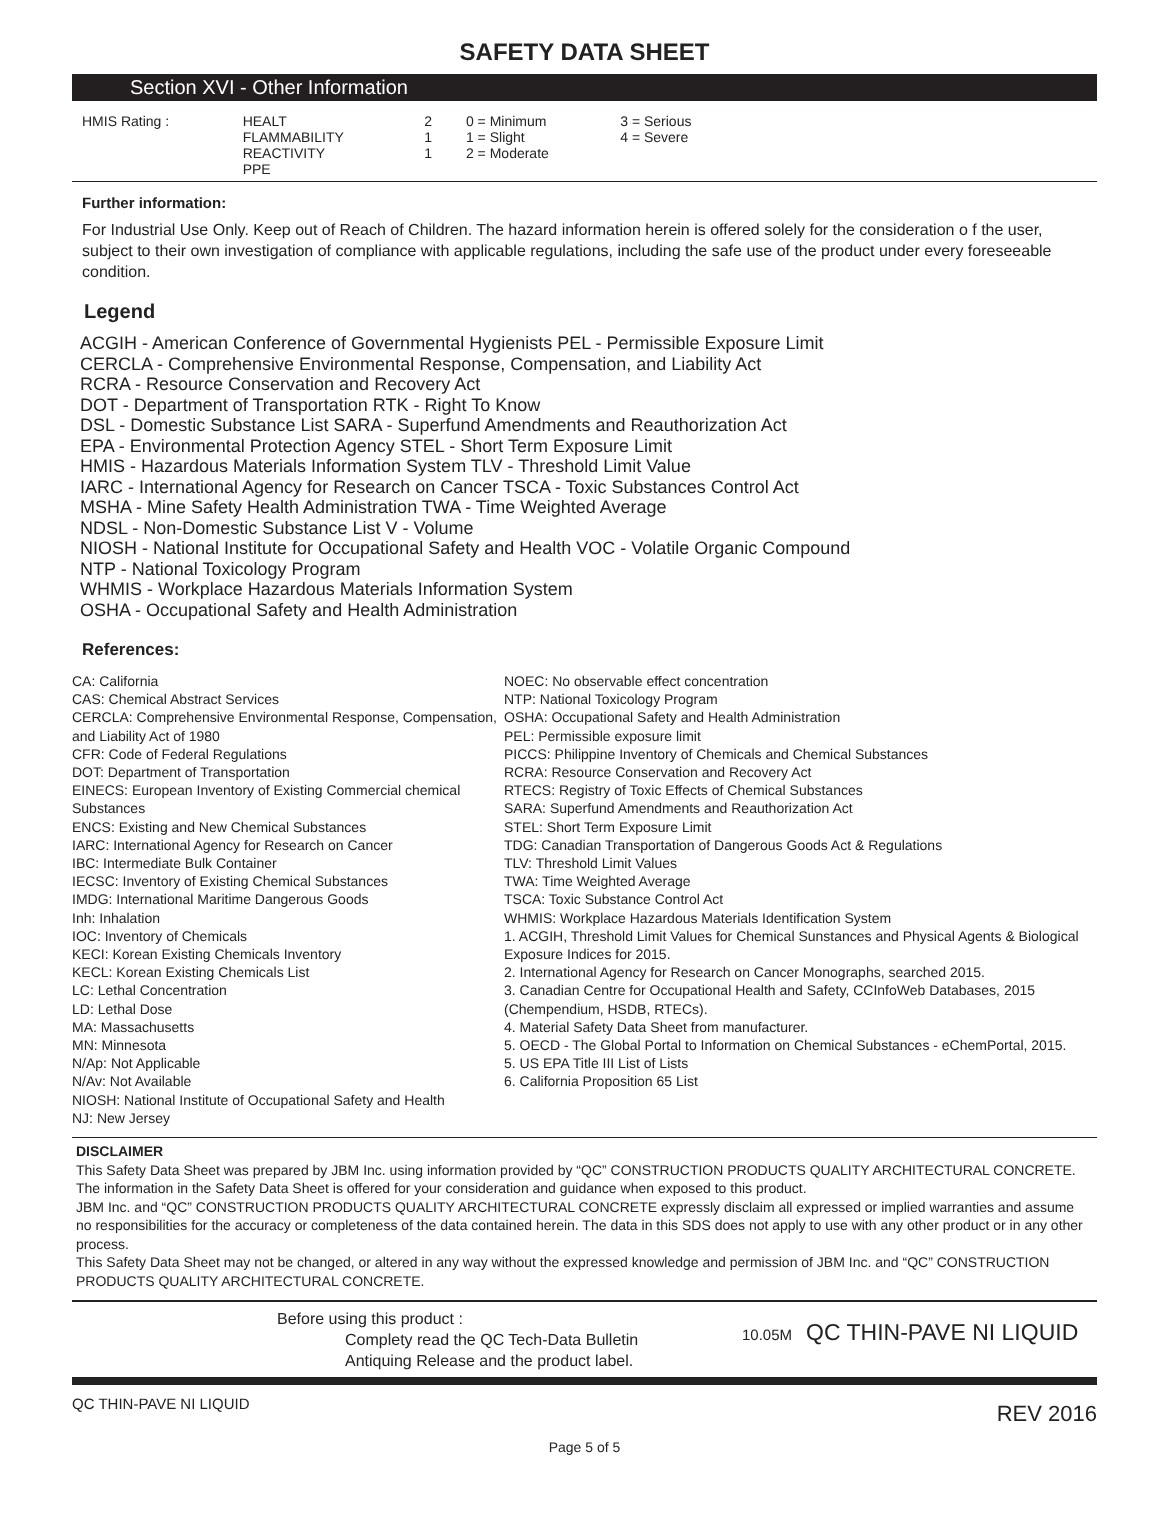SAFETY DATA SHEET
Section XVI - Other Information
| HMIS Rating : | HEALT FLAMMABILITY REACTIVITY PPE | 2 1 1 | 0 = Minimum 1 = Slight 2 = Moderate | 3 = Serious 4 = Severe | |
Further information:
For Industrial Use Only. Keep out of Reach of Children. The hazard information herein is offered solely for the consideration o f the user, subject to their own investigation of compliance with applicable regulations, including the safe use of the product under every foreseeable condition.
Legend
ACGIH - American Conference of Governmental Hygienists PEL - Permissible Exposure Limit
CERCLA - Comprehensive Environmental Response, Compensation, and Liability Act
RCRA - Resource Conservation and Recovery Act
DOT - Department of Transportation RTK - Right To Know
DSL - Domestic Substance List SARA - Superfund Amendments and Reauthorization Act
EPA - Environmental Protection Agency STEL - Short Term Exposure Limit
HMIS - Hazardous Materials Information System TLV - Threshold Limit Value
IARC - International Agency for Research on Cancer TSCA - Toxic Substances Control Act
MSHA - Mine Safety Health Administration TWA - Time Weighted Average
NDSL - Non-Domestic Substance List V - Volume
NIOSH - National Institute for Occupational Safety and Health VOC - Volatile Organic Compound
NTP - National Toxicology Program
WHMIS - Workplace Hazardous Materials Information System
OSHA - Occupational Safety and Health Administration
References:
CA: California
CAS: Chemical Abstract Services
CERCLA: Comprehensive Environmental Response, Compensation, and Liability Act of 1980
CFR: Code of Federal Regulations
DOT: Department of Transportation
EINECS: European Inventory of Existing Commercial chemical Substances
ENCS: Existing and New Chemical Substances
IARC: International Agency for Research on Cancer
IBC: Intermediate Bulk Container
IECSC: Inventory of Existing Chemical Substances
IMDG: International Maritime Dangerous Goods
Inh: Inhalation
IOC: Inventory of Chemicals
KECI: Korean Existing Chemicals Inventory
KECL: Korean Existing Chemicals List
LC: Lethal Concentration
LD: Lethal Dose
MA: Massachusetts
MN: Minnesota
N/Ap: Not Applicable
N/Av: Not Available
NIOSH: National Institute of Occupational Safety and Health
NJ: New Jersey
NOEC: No observable effect concentration
NTP: National Toxicology Program
OSHA: Occupational Safety and Health Administration
PEL: Permissible exposure limit
PICCS: Philippine Inventory of Chemicals and Chemical Substances
RCRA: Resource Conservation and Recovery Act
RTECS: Registry of Toxic Effects of Chemical Substances
SARA: Superfund Amendments and Reauthorization Act
STEL: Short Term Exposure Limit
TDG: Canadian Transportation of Dangerous Goods Act & Regulations
TLV: Threshold Limit Values
TWA: Time Weighted Average
TSCA: Toxic Substance Control Act
WHMIS: Workplace Hazardous Materials Identification System
1. ACGIH, Threshold Limit Values for Chemical Sunstances and Physical Agents & Biological Exposure Indices for 2015.
2. International Agency for Research on Cancer Monographs, searched 2015.
3. Canadian Centre for Occupational Health and Safety, CCInfoWeb Databases, 2015 (Chempendium, HSDB, RTECs).
4. Material Safety Data Sheet from manufacturer.
5. OECD - The Global Portal to Information on Chemical Substances - eChemPortal, 2015.
5. US EPA Title III List of Lists
6. California Proposition 65 List
DISCLAIMER
This Safety Data Sheet was prepared by JBM Inc. using information provided by “QC” CONSTRUCTION PRODUCTS QUALITY ARCHITECTURAL CONCRETE. The information in the Safety Data Sheet is offered for your consideration and guidance when exposed to this product.
JBM Inc. and “QC” CONSTRUCTION PRODUCTS QUALITY ARCHITECTURAL CONCRETE expressly disclaim all expressed or implied warranties and assume no responsibilities for the accuracy or completeness of the data contained herein. The data in this SDS does not apply to use with any other product or in any other process.
This Safety Data Sheet may not be changed, or altered in any way without the expressed knowledge and permission of JBM Inc. and “QC” CONSTRUCTION PRODUCTS QUALITY ARCHITECTURAL CONCRETE.
Before using this product :
Complety read the QC Tech-Data Bulletin
Antiquing Release and the product label.
10.05M
QC THIN-PAVE NI LIQUID
QC THIN-PAVE NI LIQUID REV 2016
Page 5 of 5